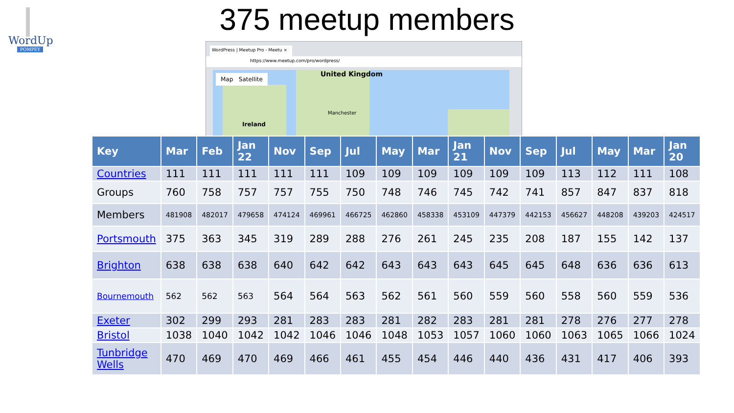WordUp
POMPEY
375 meetup members
WordPress | Meetup Pro - Meetu ×
https://www.meetup.com/pro/wordpress/
Map Satellite United Kingdom
Ireland
Manchester
| Key | Mar | Feb | Jan 22 | Nov | Sep | Jul | May | Mar | Jan 21 | Nov | Sep | Jul | May | Mar | Jan 20 |
| --- | --- | --- | --- | --- | --- | --- | --- | --- | --- | --- | --- | --- | --- | --- | --- |
| Countries | 111 | 111 | 111 | 111 | 111 | 109 | 109 | 109 | 109 | 109 | 109 | 113 | 112 | 111 | 108 |
| Groups | 760 | 758 | 757 | 757 | 755 | 750 | 748 | 746 | 745 | 742 | 741 | 857 | 847 | 837 | 818 |
| Members | 481908 | 482017 | 479658 | 474124 | 469961 | 466725 | 462860 | 458338 | 453109 | 447379 | 442153 | 456627 | 448208 | 439203 | 424517 |
| Portsmouth | 375 | 363 | 345 | 319 | 289 | 288 | 276 | 261 | 245 | 235 | 208 | 187 | 155 | 142 | 137 |
| Brighton | 638 | 638 | 638 | 640 | 642 | 642 | 643 | 643 | 643 | 645 | 645 | 648 | 636 | 636 | 613 |
| Bournemouth | 562 | 562 | 563 | 564 | 564 | 563 | 562 | 561 | 560 | 559 | 560 | 558 | 560 | 559 | 536 |
| Exeter | 302 | 299 | 293 | 281 | 283 | 283 | 281 | 282 | 283 | 281 | 281 | 278 | 276 | 277 | 278 |
| Bristol | 1038 | 1040 | 1042 | 1042 | 1046 | 1046 | 1048 | 1053 | 1057 | 1060 | 1060 | 1063 | 1065 | 1066 | 1024 |
| Tunbridge Wells | 470 | 469 | 470 | 469 | 466 | 461 | 455 | 454 | 446 | 440 | 436 | 431 | 417 | 406 | 393 |